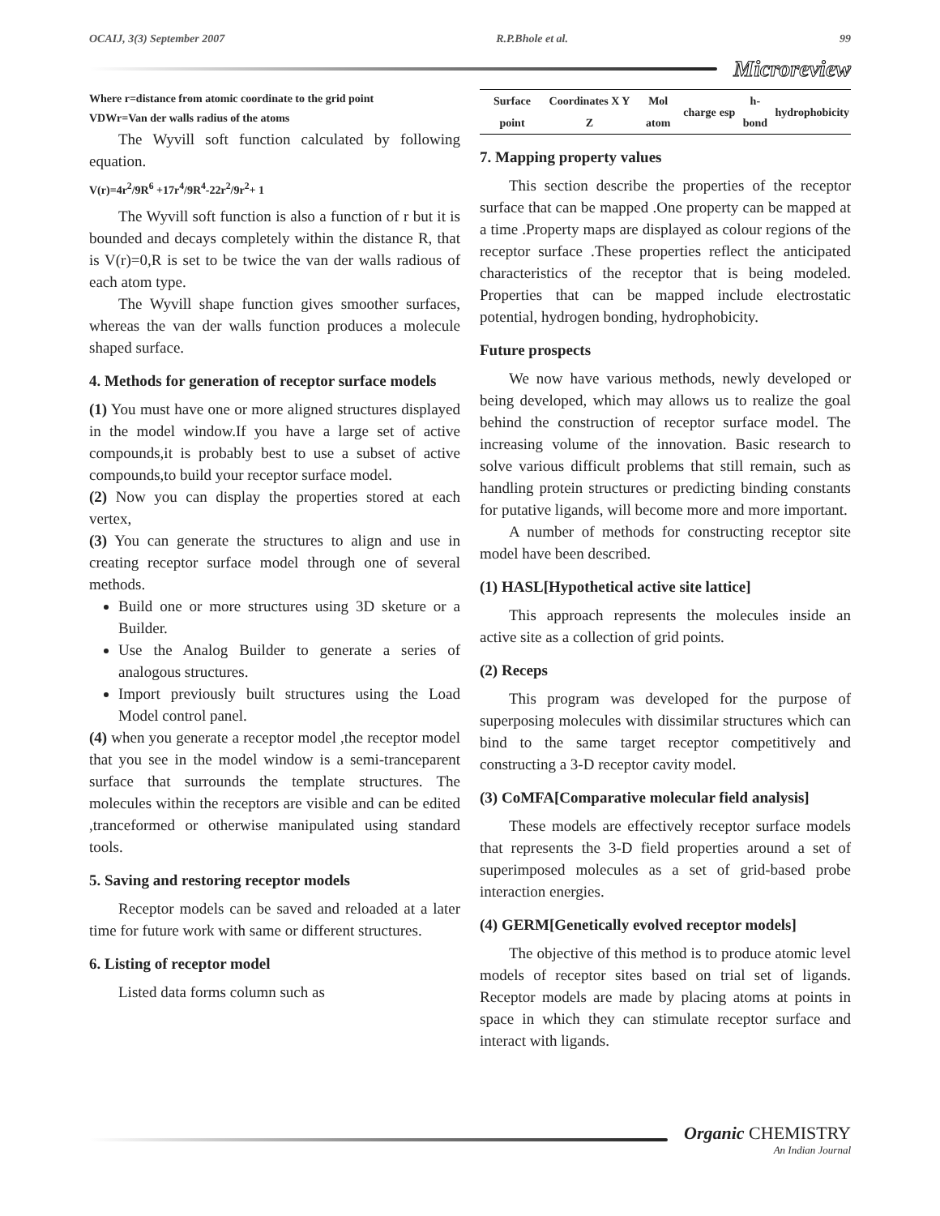OCAIJ, 3(3) September 2007 R.P.Bhole et al. 99
Microreview
Where r=distance from atomic coordinate to the grid point
VDWr=Van der walls radius of the atoms
The Wyvill soft function calculated by following equation.
V(r)=4r<sup>2</sup>/9R<sup>6</sup> +17r<sup>4</sup>/9R<sup>4</sup>-22r<sup>2</sup>/9r<sup>2</sup>+ 1
The Wyvill soft function is also a function of r but it is bounded and decays completely within the distance R, that is V(r)=0,R is set to be twice the van der walls radious of each atom type.
The Wyvill shape function gives smoother surfaces, whereas the van der walls function produces a molecule shaped surface.
4. Methods for generation of receptor surface models
(1) You must have one or more aligned structures displayed in the model window.If you have a large set of active compounds,it is probably best to use a subset of active compounds,to build your receptor surface model.
(2) Now you can display the properties stored at each vertex,
(3) You can generate the structures to align and use in creating receptor surface model through one of several methods.
Build one or more structures using 3D sketure or a Builder.
Use the Analog Builder to generate a series of analogous structures.
Import previously built structures using the Load Model control panel.
(4) when you generate a receptor model ,the receptor model that you see in the model window is a semi-tranceparent surface that surrounds the template structures. The molecules within the receptors are visible and can be edited ,tranceformed or otherwise manipulated using standard tools.
5. Saving and restoring receptor models
Receptor models can be saved and reloaded at a later time for future work with same or different structures.
6. Listing of receptor model
Listed data forms column such as
| Surface point | Coordinates X Y Z | Mol atom | charge | esp | h-bond | hydrophobicity |
| --- | --- | --- | --- | --- | --- | --- |
7. Mapping property values
This section describe the properties of the receptor surface that can be mapped .One property can be mapped at a time .Property maps are displayed as colour regions of the receptor surface .These properties reflect the anticipated characteristics of the receptor that is being modeled. Properties that can be mapped include electrostatic potential, hydrogen bonding, hydrophobicity.
Future prospects
We now have various methods, newly developed or being developed, which may allows us to realize the goal behind the construction of receptor surface model. The increasing volume of the innovation. Basic research to solve various difficult problems that still remain, such as handling protein structures or predicting binding constants for putative ligands, will become more and more important.
A number of methods for constructing receptor site model have been described.
(1) HASL[Hypothetical active site lattice]
This approach represents the molecules inside an active site as a collection of grid points.
(2) Receps
This program was developed for the purpose of superposing molecules with dissimilar structures which can bind to the same target receptor competitively and constructing a 3-D receptor cavity model.
(3) CoMFA[Comparative molecular field analysis]
These models are effectively receptor surface models that represents the 3-D field properties around a set of superimposed molecules as a set of grid-based probe interaction energies.
(4) GERM[Genetically evolved receptor models]
The objective of this method is to produce atomic level models of receptor sites based on trial set of ligands. Receptor models are made by placing atoms at points in space in which they can stimulate receptor surface and interact with ligands.
Organic CHEMISTRY
An Indian Journal